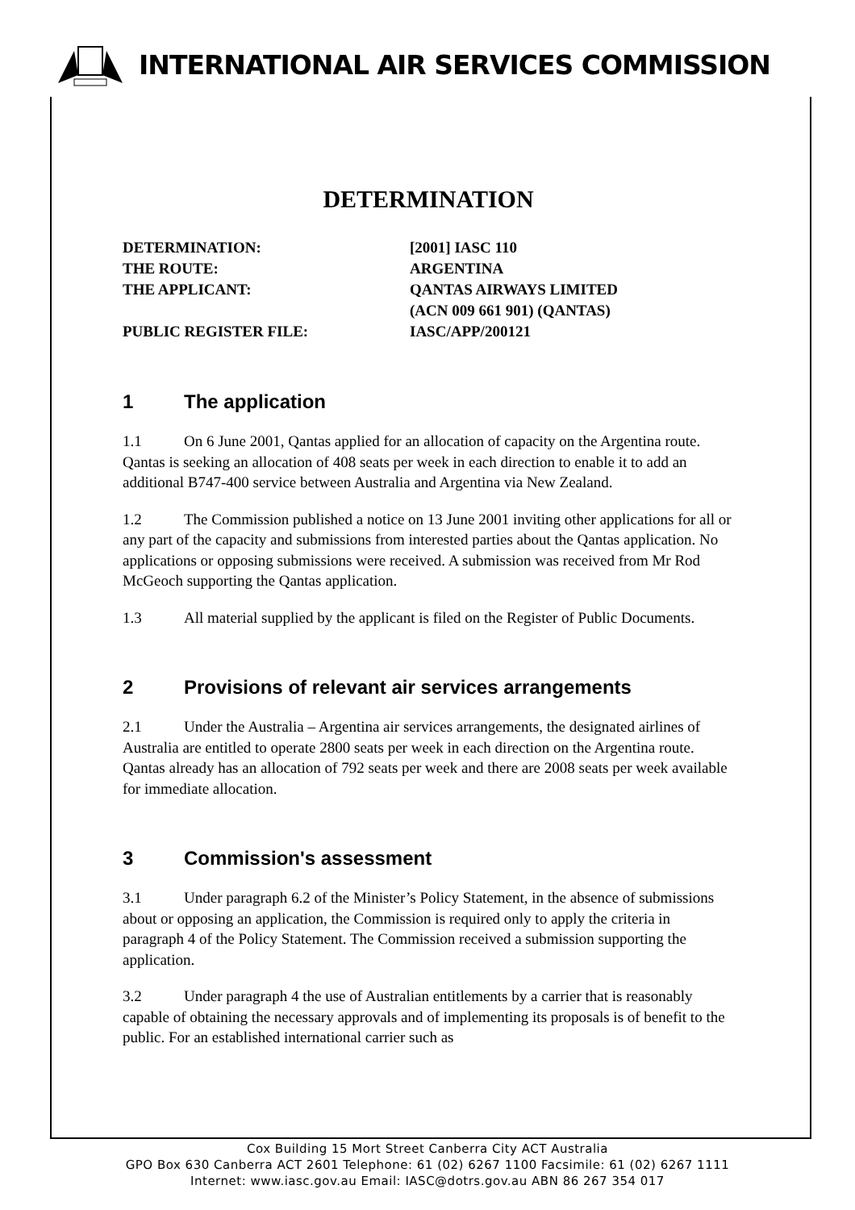INTERNATIONAL AIR SERVICES COMMISSION
DETERMINATION
| DETERMINATION: | [2001] IASC 110 |
| THE ROUTE: | ARGENTINA |
| THE APPLICANT: | QANTAS AIRWAYS LIMITED (ACN 009 661 901) (QANTAS) |
| PUBLIC REGISTER FILE: | IASC/APP/200121 |
1 The application
1.1 On 6 June 2001, Qantas applied for an allocation of capacity on the Argentina route. Qantas is seeking an allocation of 408 seats per week in each direction to enable it to add an additional B747-400 service between Australia and Argentina via New Zealand.
1.2 The Commission published a notice on 13 June 2001 inviting other applications for all or any part of the capacity and submissions from interested parties about the Qantas application. No applications or opposing submissions were received. A submission was received from Mr Rod McGeoch supporting the Qantas application.
1.3 All material supplied by the applicant is filed on the Register of Public Documents.
2 Provisions of relevant air services arrangements
2.1 Under the Australia – Argentina air services arrangements, the designated airlines of Australia are entitled to operate 2800 seats per week in each direction on the Argentina route. Qantas already has an allocation of 792 seats per week and there are 2008 seats per week available for immediate allocation.
3 Commission's assessment
3.1 Under paragraph 6.2 of the Minister’s Policy Statement, in the absence of submissions about or opposing an application, the Commission is required only to apply the criteria in paragraph 4 of the Policy Statement. The Commission received a submission supporting the application.
3.2 Under paragraph 4 the use of Australian entitlements by a carrier that is reasonably capable of obtaining the necessary approvals and of implementing its proposals is of benefit to the public. For an established international carrier such as
Cox Building 15 Mort Street Canberra City ACT Australia
GPO Box 630 Canberra ACT 2601 Telephone: 61 (02) 6267 1100 Facsimile: 61 (02) 6267 1111
Internet: www.iasc.gov.au Email: IASC@dotrs.gov.au ABN 86 267 354 017